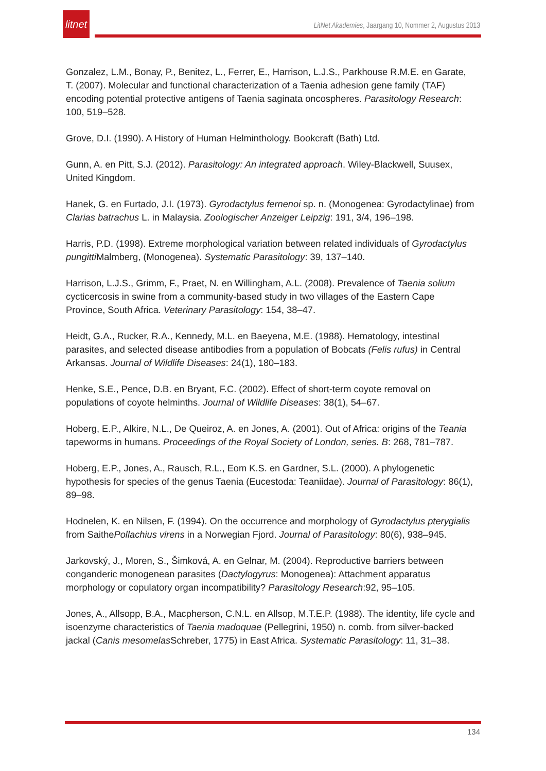litnet
LitNet Akademies, Jaargang 10, Nommer 2, Augustus 2013
Gonzalez, L.M., Bonay, P., Benitez, L., Ferrer, E., Harrison, L.J.S., Parkhouse R.M.E. en Garate, T. (2007). Molecular and functional characterization of a Taenia adhesion gene family (TAF) encoding potential protective antigens of Taenia saginata oncospheres. Parasitology Research: 100, 519–528.
Grove, D.I. (1990). A History of Human Helminthology. Bookcraft (Bath) Ltd.
Gunn, A. en Pitt, S.J. (2012). Parasitology: An integrated approach. Wiley-Blackwell, Suusex, United Kingdom.
Hanek, G. en Furtado, J.I. (1973). Gyrodactylus fernenoi sp. n. (Monogenea: Gyrodactylinae) from Clarias batrachus L. in Malaysia. Zoologischer Anzeiger Leipzig: 191, 3/4, 196–198.
Harris, P.D. (1998). Extreme morphological variation between related individuals of Gyrodactylus pungitti Malmberg, (Monogenea). Systematic Parasitology: 39, 137–140.
Harrison, L.J.S., Grimm, F., Praet, N. en Willingham, A.L. (2008). Prevalence of Taenia solium cycticercosis in swine from a community-based study in two villages of the Eastern Cape Province, South Africa. Veterinary Parasitology: 154, 38–47.
Heidt, G.A., Rucker, R.A., Kennedy, M.L. en Baeyena, M.E. (1988). Hematology, intestinal parasites, and selected disease antibodies from a population of Bobcats (Felis rufus) in Central Arkansas. Journal of Wildlife Diseases: 24(1), 180–183.
Henke, S.E., Pence, D.B. en Bryant, F.C. (2002). Effect of short-term coyote removal on populations of coyote helminths. Journal of Wildlife Diseases: 38(1), 54–67.
Hoberg, E.P., Alkire, N.L., De Queiroz, A. en Jones, A. (2001). Out of Africa: origins of the Teania tapeworms in humans. Proceedings of the Royal Society of London, series. B: 268, 781–787.
Hoberg, E.P., Jones, A., Rausch, R.L., Eom K.S. en Gardner, S.L. (2000). A phylogenetic hypothesis for species of the genus Taenia (Eucestoda: Teaniidae). Journal of Parasitology: 86(1), 89–98.
Hodnelen, K. en Nilsen, F. (1994). On the occurrence and morphology of Gyrodactylus pterygialis from SaithePollachius virens in a Norwegian Fjord. Journal of Parasitology: 80(6), 938–945.
Jarkovský, J., Moren, S., Šimková, A. en Gelnar, M. (2004). Reproductive barriers between conganderic monogenean parasites (Dactylogyrus: Monogenea): Attachment apparatus morphology or copulatory organ incompatibility? Parasitology Research:92, 95–105.
Jones, A., Allsopp, B.A., Macpherson, C.N.L. en Allsop, M.T.E.P. (1988). The identity, life cycle and isoenzyme characteristics of Taenia madoquae (Pellegrini, 1950) n. comb. from silver-backed jackal (Canis mesomelas Schreber, 1775) in East Africa. Systematic Parasitology: 11, 31–38.
134